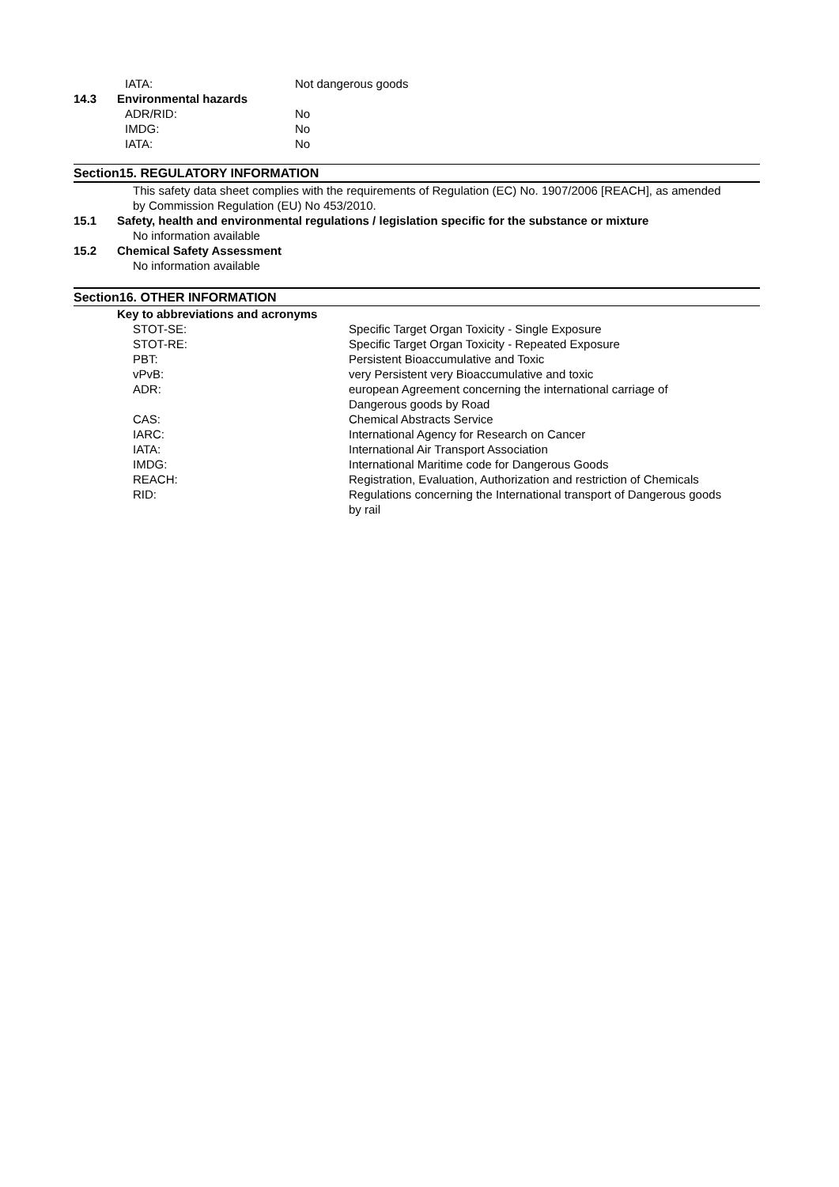IATA: Not dangerous goods
14.3 Environmental hazards
ADR/RID: No
IMDG: No
IATA: No
Section15. REGULATORY INFORMATION
This safety data sheet complies with the requirements of Regulation (EC) No. 1907/2006 [REACH], as amended by Commission Regulation (EU) No 453/2010.
15.1 Safety, health and environmental regulations / legislation specific for the substance or mixture
No information available
15.2 Chemical Safety Assessment
No information available
Section16. OTHER INFORMATION
Key to abbreviations and acronyms
| STOT-SE: | Specific Target Organ Toxicity - Single Exposure |
| STOT-RE: | Specific Target Organ Toxicity - Repeated Exposure |
| PBT: | Persistent Bioaccumulative and Toxic |
| vPvB: | very Persistent very Bioaccumulative and toxic |
| ADR: | european Agreement concerning the international carriage of Dangerous goods by Road |
| CAS: | Chemical Abstracts Service |
| IARC: | International Agency for Research on Cancer |
| IATA: | International Air Transport Association |
| IMDG: | International Maritime code for Dangerous Goods |
| REACH: | Registration, Evaluation, Authorization and restriction of Chemicals |
| RID: | Regulations concerning the International transport of Dangerous goods by rail |